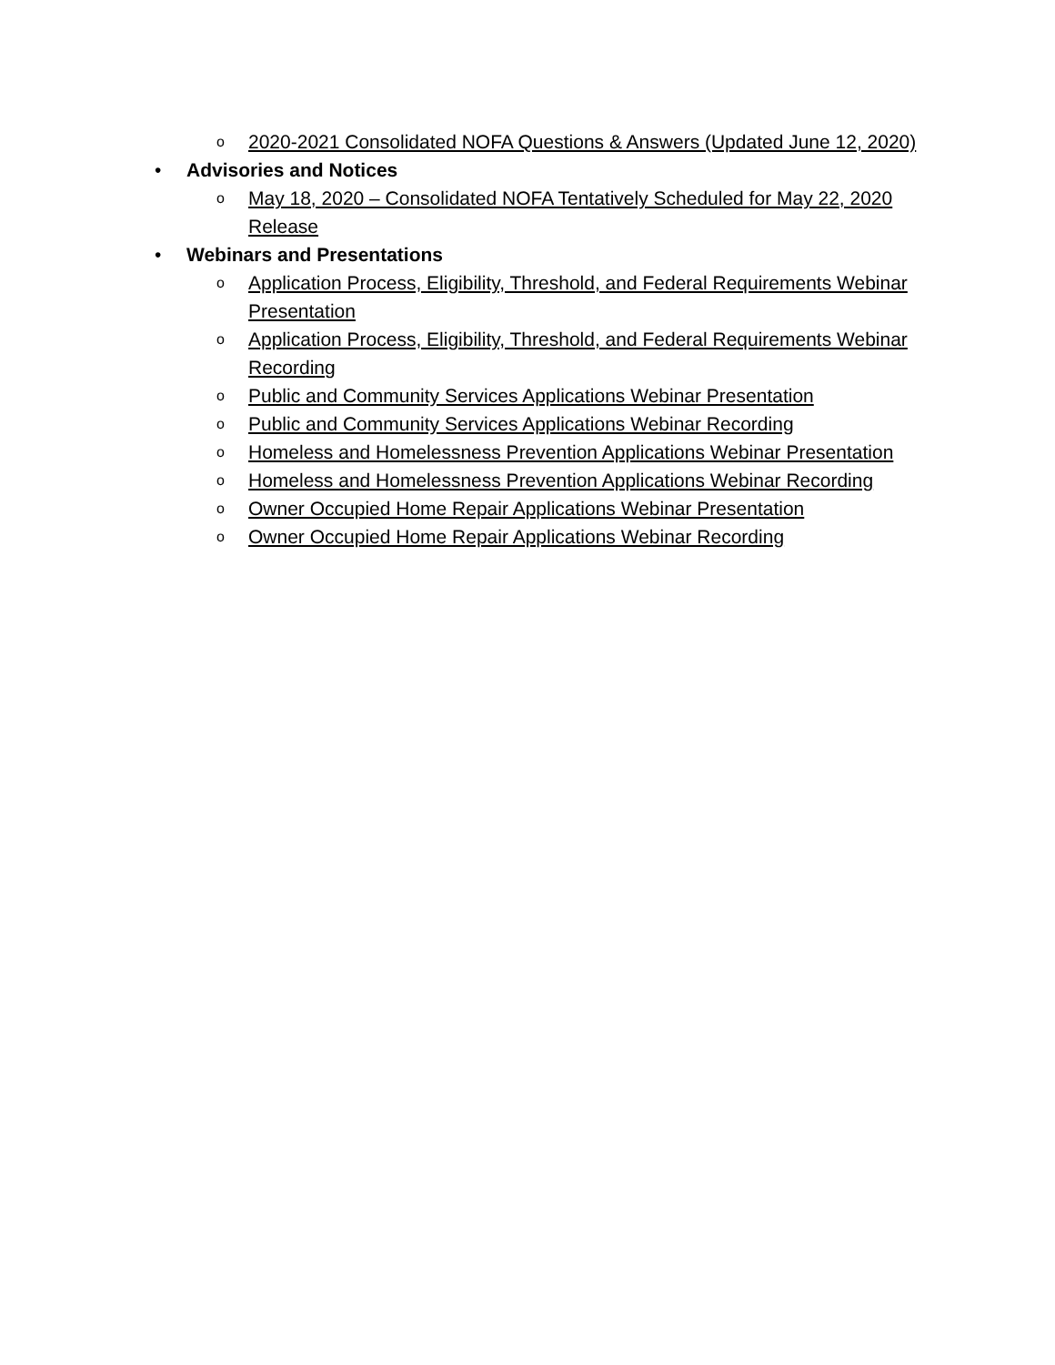o 2020-2021 Consolidated NOFA Questions & Answers (Updated June 12, 2020)
• Advisories and Notices
o May 18, 2020 – Consolidated NOFA Tentatively Scheduled for May 22, 2020 Release
• Webinars and Presentations
o Application Process, Eligibility, Threshold, and Federal Requirements Webinar Presentation
o Application Process, Eligibility, Threshold, and Federal Requirements Webinar Recording
o Public and Community Services Applications Webinar Presentation
o Public and Community Services Applications Webinar Recording
o Homeless and Homelessness Prevention Applications Webinar Presentation
o Homeless and Homelessness Prevention Applications Webinar Recording
o Owner Occupied Home Repair Applications Webinar Presentation
o Owner Occupied Home Repair Applications Webinar Recording